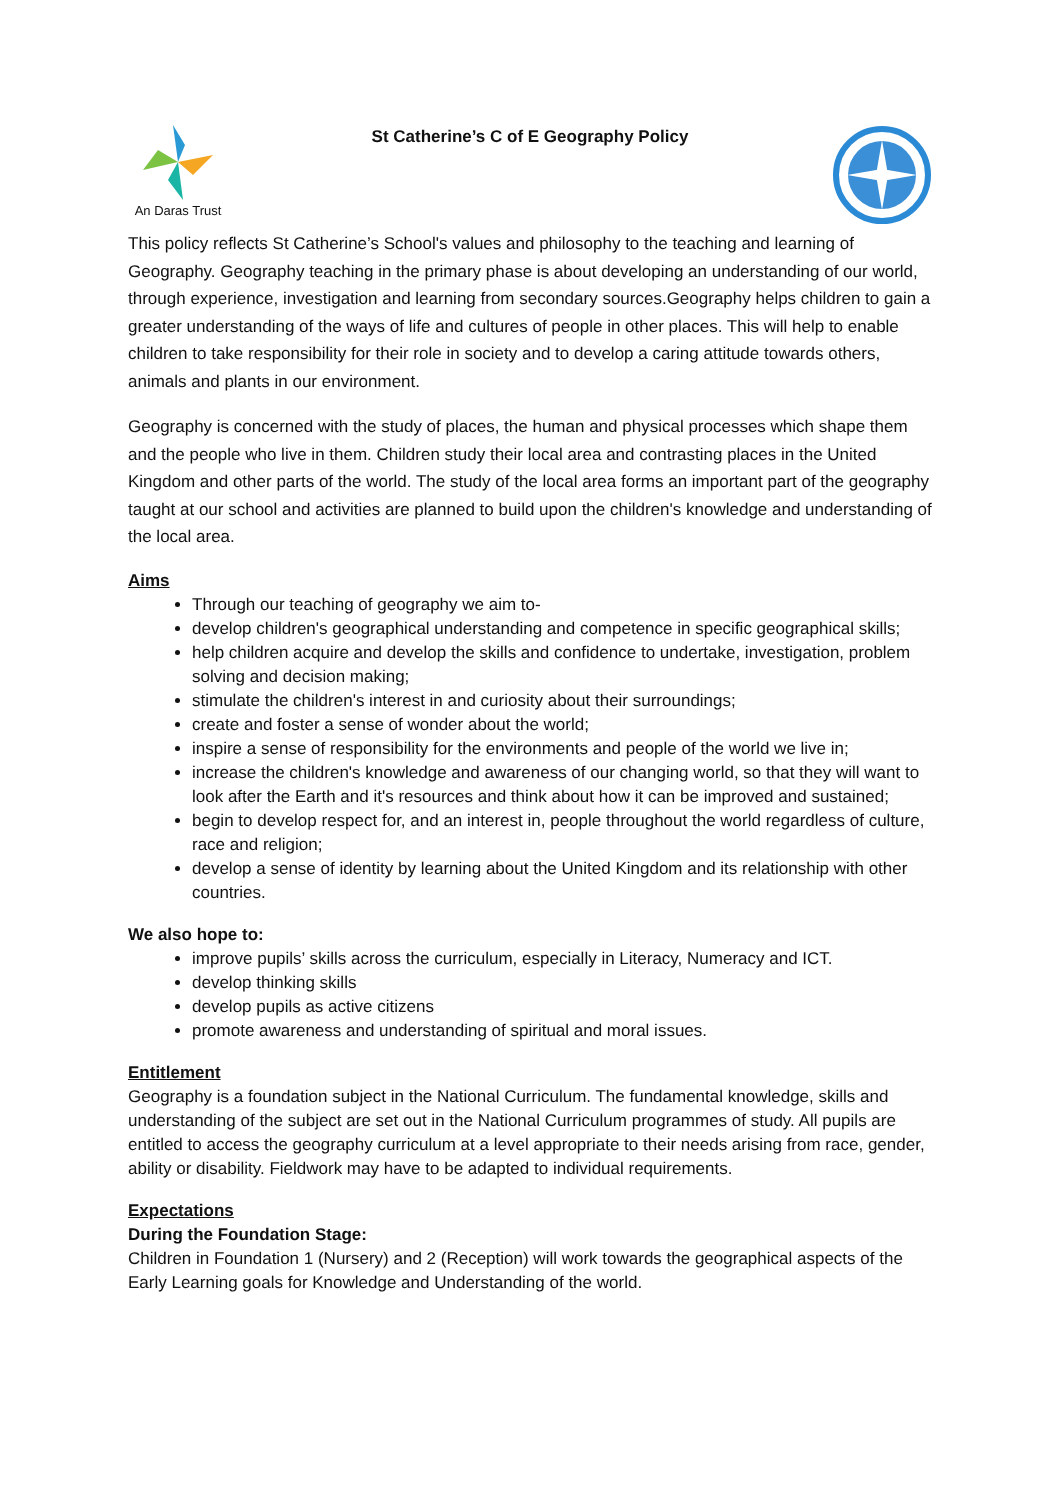An Daras Trust
St Catherine’s C of E Geography Policy
This policy reflects St Catherine’s School's values and philosophy to the teaching and learning of Geography. Geography teaching in the primary phase is about developing an understanding of our world, through experience, investigation and learning from secondary sources.Geography helps children to gain a greater understanding of the ways of life and cultures of people in other places. This will help to enable children to take responsibility for their role in society and to develop a caring attitude towards others, animals and plants in our environment.
Geography is concerned with the study of places, the human and physical processes which shape them and the people who live in them. Children study their local area and contrasting places in the United Kingdom and other parts of the world. The study of the local area forms an important part of the geography taught at our school and activities are planned to build upon the children's knowledge and understanding of the local area.
Aims
Through our teaching of geography we aim to-
develop children's geographical understanding and competence in specific geographical skills;
help children acquire and develop the skills and confidence to undertake, investigation, problem solving and decision making;
stimulate the children's interest in and curiosity about their surroundings;
create and foster a sense of wonder about the world;
inspire a sense of responsibility for the environments and people of the world we live in;
increase the children's knowledge and awareness of our changing world, so that they will want to look after the Earth and it's resources and think about how it can be improved and sustained;
begin to develop respect for, and an interest in, people throughout the world regardless of culture, race and religion;
develop a sense of identity by learning about the United Kingdom and its relationship with other countries.
We also hope to:
improve pupils’ skills across the curriculum, especially in Literacy, Numeracy and ICT.
develop thinking skills
develop pupils as active citizens
promote awareness and understanding of spiritual and moral issues.
Entitlement
Geography is a foundation subject in the National Curriculum. The fundamental knowledge, skills and understanding of the subject are set out in the National Curriculum programmes of study. All pupils are entitled to access the geography curriculum at a level appropriate to their needs arising from race, gender, ability or disability. Fieldwork may have to be adapted to individual requirements.
Expectations
During the Foundation Stage:
Children in Foundation 1 (Nursery) and 2 (Reception) will work towards the geographical aspects of the Early Learning goals for Knowledge and Understanding of the world.